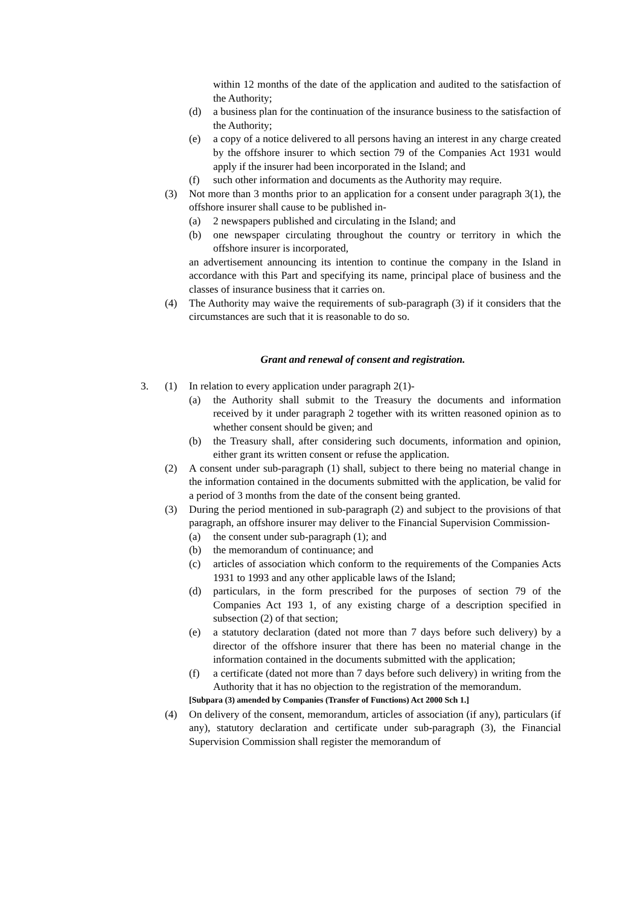within 12 months of the date of the application and audited to the satisfaction of the Authority;
(d) a business plan for the continuation of the insurance business to the satisfaction of the Authority;
(e) a copy of a notice delivered to all persons having an interest in any charge created by the offshore insurer to which section 79 of the Companies Act 1931 would apply if the insurer had been incorporated in the Island; and
(f) such other information and documents as the Authority may require.
(3) Not more than 3 months prior to an application for a consent under paragraph 3(1), the offshore insurer shall cause to be published in-
(a) 2 newspapers published and circulating in the Island; and
(b) one newspaper circulating throughout the country or territory in which the offshore insurer is incorporated,
an advertisement announcing its intention to continue the company in the Island in accordance with this Part and specifying its name, principal place of business and the classes of insurance business that it carries on.
(4) The Authority may waive the requirements of sub-paragraph (3) if it considers that the circumstances are such that it is reasonable to do so.
Grant and renewal of consent and registration.
3. (1) In relation to every application under paragraph 2(1)-
(a) the Authority shall submit to the Treasury the documents and information received by it under paragraph 2 together with its written reasoned opinion as to whether consent should be given; and
(b) the Treasury shall, after considering such documents, information and opinion, either grant its written consent or refuse the application.
(2) A consent under sub-paragraph (1) shall, subject to there being no material change in the information contained in the documents submitted with the application, be valid for a period of 3 months from the date of the consent being granted.
(3) During the period mentioned in sub-paragraph (2) and subject to the provisions of that paragraph, an offshore insurer may deliver to the Financial Supervision Commission-
(a) the consent under sub-paragraph (1); and
(b) the memorandum of continuance; and
(c) articles of association which conform to the requirements of the Companies Acts 1931 to 1993 and any other applicable laws of the Island;
(d) particulars, in the form prescribed for the purposes of section 79 of the Companies Act 193 1, of any existing charge of a description specified in subsection (2) of that section;
(e) a statutory declaration (dated not more than 7 days before such delivery) by a director of the offshore insurer that there has been no material change in the information contained in the documents submitted with the application;
(f) a certificate (dated not more than 7 days before such delivery) in writing from the Authority that it has no objection to the registration of the memorandum.
[Subpara (3) amended by Companies (Transfer of Functions) Act 2000 Sch 1.]
(4) On delivery of the consent, memorandum, articles of association (if any), particulars (if any), statutory declaration and certificate under sub-paragraph (3), the Financial Supervision Commission shall register the memorandum of